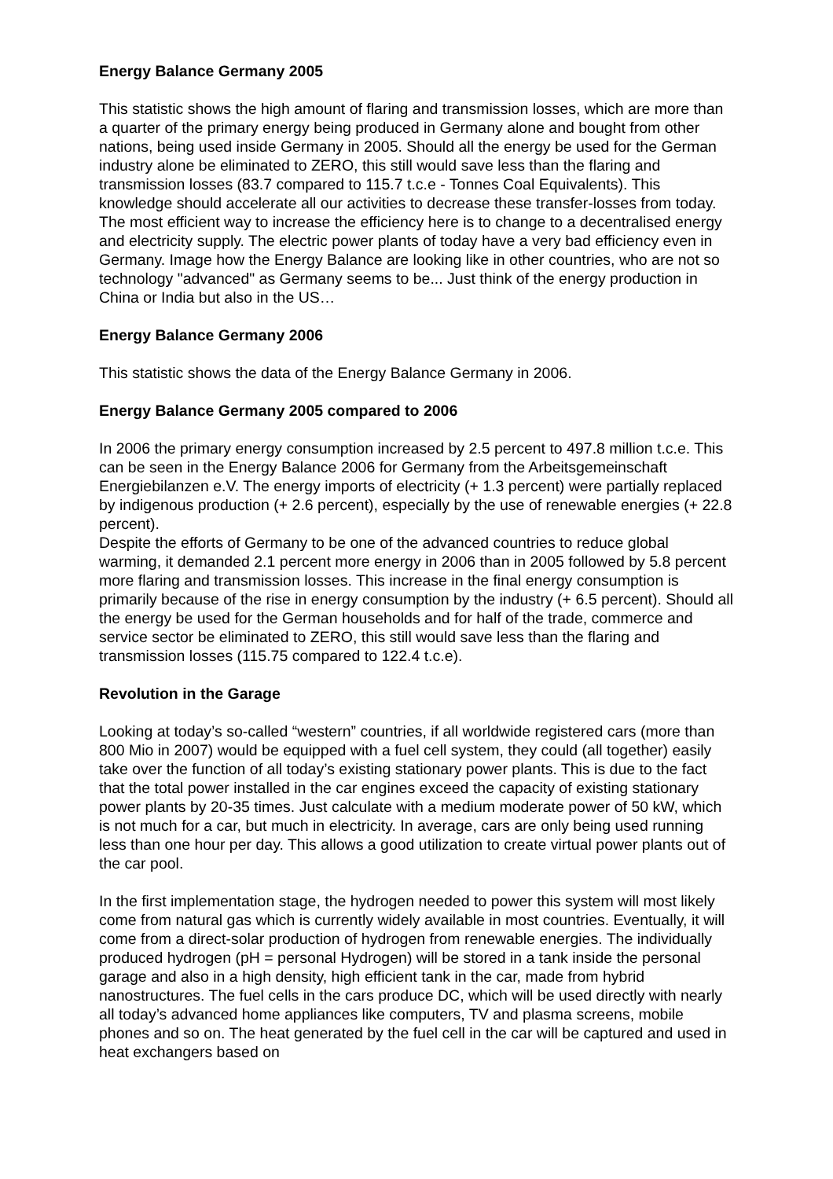Energy Balance Germany 2005
This statistic shows the high amount of flaring and transmission losses, which are more than a quarter of the primary energy being produced in Germany alone and bought from other nations, being used inside Germany in 2005. Should all the energy be used for the German industry alone be eliminated to ZERO, this still would save less than the flaring and transmission losses (83.7 compared to 115.7 t.c.e - Tonnes Coal Equivalents). This knowledge should accelerate all our activities to decrease these transfer-losses from today. The most efficient way to increase the efficiency here is to change to a decentralised energy and electricity supply. The electric power plants of today have a very bad efficiency even in Germany. Image how the Energy Balance are looking like in other countries, who are not so technology "advanced" as Germany seems to be... Just think of the energy production in China or India but also in the US…
Energy Balance Germany 2006
This statistic shows the data of the Energy Balance Germany in 2006.
Energy Balance Germany 2005 compared to 2006
In 2006 the primary energy consumption increased by 2.5 percent to 497.8 million t.c.e. This can be seen in the Energy Balance 2006 for Germany from the Arbeitsgemeinschaft Energiebilanzen e.V. The energy imports of electricity (+ 1.3 percent) were partially replaced by indigenous production (+ 2.6 percent), especially by the use of renewable energies (+ 22.8 percent).
Despite the efforts of Germany to be one of the advanced countries to reduce global warming, it demanded 2.1 percent more energy in 2006 than in 2005 followed by 5.8 percent more flaring and transmission losses. This increase in the final energy consumption is primarily because of the rise in energy consumption by the industry (+ 6.5 percent). Should all the energy be used for the German households and for half of the trade, commerce and service sector be eliminated to ZERO, this still would save less than the flaring and transmission losses (115.75 compared to 122.4 t.c.e).
Revolution in the Garage
Looking at today’s so-called “western” countries, if all worldwide registered cars (more than 800 Mio in 2007) would be equipped with a fuel cell system, they could (all together) easily take over the function of all today’s existing stationary power plants. This is due to the fact that the total power installed in the car engines exceed the capacity of existing stationary power plants by 20-35 times. Just calculate with a medium moderate power of 50 kW, which is not much for a car, but much in electricity. In average, cars are only being used running less than one hour per day. This allows a good utilization to create virtual power plants out of the car pool.
In the first implementation stage, the hydrogen needed to power this system will most likely come from natural gas which is currently widely available in most countries. Eventually, it will come from a direct-solar production of hydrogen from renewable energies. The individually produced hydrogen (pH = personal Hydrogen) will be stored in a tank inside the personal garage and also in a high density, high efficient tank in the car, made from hybrid nanostructures. The fuel cells in the cars produce DC, which will be used directly with nearly all today’s advanced home appliances like computers, TV and plasma screens, mobile phones and so on. The heat generated by the fuel cell in the car will be captured and used in heat exchangers based on